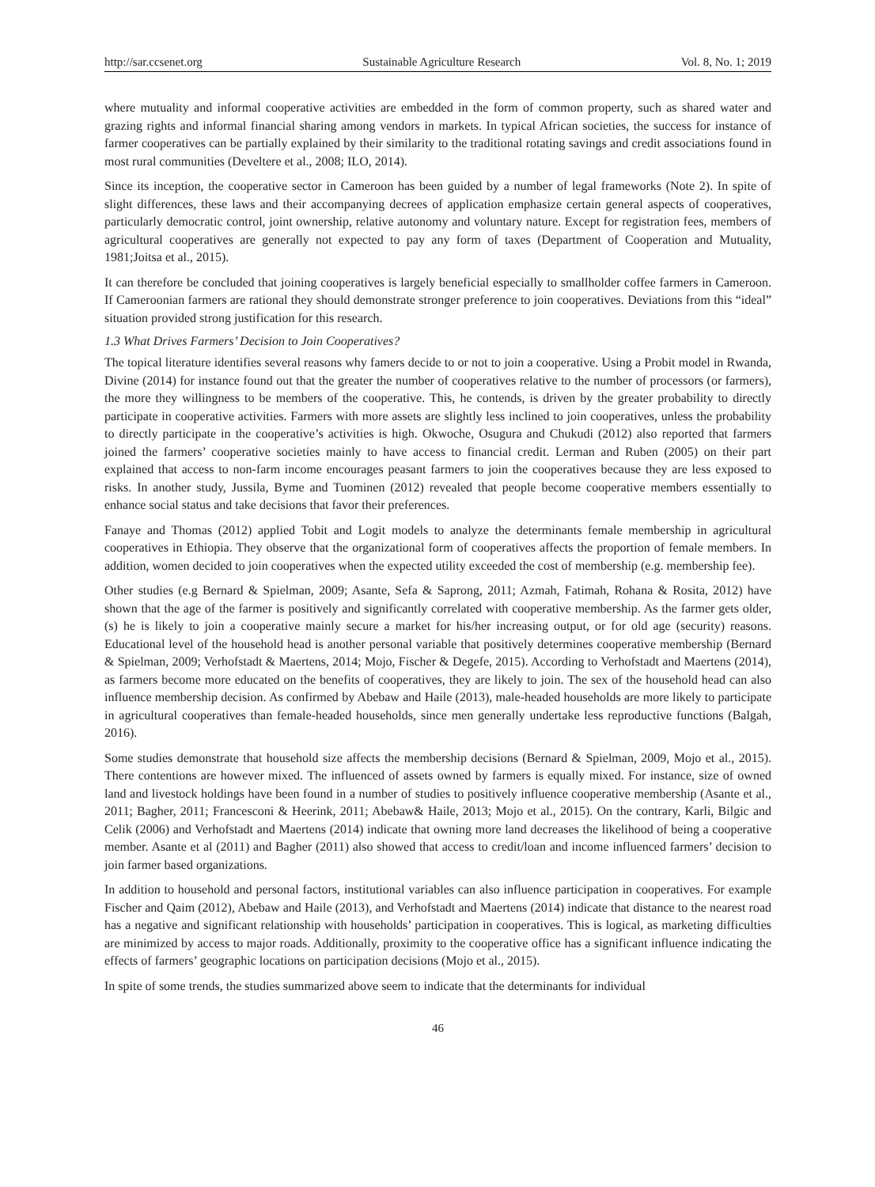http://sar.ccsenet.org Sustainable Agriculture Research Vol. 8, No. 1; 2019
where mutuality and informal cooperative activities are embedded in the form of common property, such as shared water and grazing rights and informal financial sharing among vendors in markets. In typical African societies, the success for instance of farmer cooperatives can be partially explained by their similarity to the traditional rotating savings and credit associations found in most rural communities (Develtere et al., 2008; ILO, 2014).
Since its inception, the cooperative sector in Cameroon has been guided by a number of legal frameworks (Note 2). In spite of slight differences, these laws and their accompanying decrees of application emphasize certain general aspects of cooperatives, particularly democratic control, joint ownership, relative autonomy and voluntary nature. Except for registration fees, members of agricultural cooperatives are generally not expected to pay any form of taxes (Department of Cooperation and Mutuality, 1981;Joitsa et al., 2015).
It can therefore be concluded that joining cooperatives is largely beneficial especially to smallholder coffee farmers in Cameroon. If Cameroonian farmers are rational they should demonstrate stronger preference to join cooperatives. Deviations from this “ideal” situation provided strong justification for this research.
1.3 What Drives Farmers’ Decision to Join Cooperatives?
The topical literature identifies several reasons why famers decide to or not to join a cooperative. Using a Probit model in Rwanda, Divine (2014) for instance found out that the greater the number of cooperatives relative to the number of processors (or farmers), the more they willingness to be members of the cooperative. This, he contends, is driven by the greater probability to directly participate in cooperative activities. Farmers with more assets are slightly less inclined to join cooperatives, unless the probability to directly participate in the cooperative’s activities is high. Okwoche, Osugura and Chukudi (2012) also reported that farmers joined the farmers’ cooperative societies mainly to have access to financial credit. Lerman and Ruben (2005) on their part explained that access to non-farm income encourages peasant farmers to join the cooperatives because they are less exposed to risks. In another study, Jussila, Byme and Tuominen (2012) revealed that people become cooperative members essentially to enhance social status and take decisions that favor their preferences.
Fanaye and Thomas (2012) applied Tobit and Logit models to analyze the determinants female membership in agricultural cooperatives in Ethiopia. They observe that the organizational form of cooperatives affects the proportion of female members. In addition, women decided to join cooperatives when the expected utility exceeded the cost of membership (e.g. membership fee).
Other studies (e.g Bernard & Spielman, 2009; Asante, Sefa & Saprong, 2011; Azmah, Fatimah, Rohana & Rosita, 2012) have shown that the age of the farmer is positively and significantly correlated with cooperative membership. As the farmer gets older, (s) he is likely to join a cooperative mainly secure a market for his/her increasing output, or for old age (security) reasons. Educational level of the household head is another personal variable that positively determines cooperative membership (Bernard & Spielman, 2009; Verhofstadt & Maertens, 2014; Mojo, Fischer & Degefe, 2015). According to Verhofstadt and Maertens (2014), as farmers become more educated on the benefits of cooperatives, they are likely to join. The sex of the household head can also influence membership decision. As confirmed by Abebaw and Haile (2013), male-headed households are more likely to participate in agricultural cooperatives than female-headed households, since men generally undertake less reproductive functions (Balgah, 2016).
Some studies demonstrate that household size affects the membership decisions (Bernard & Spielman, 2009, Mojo et al., 2015). There contentions are however mixed. The influenced of assets owned by farmers is equally mixed. For instance, size of owned land and livestock holdings have been found in a number of studies to positively influence cooperative membership (Asante et al., 2011; Bagher, 2011; Francesconi & Heerink, 2011; Abebaw& Haile, 2013; Mojo et al., 2015). On the contrary, Karli, Bilgic and Celik (2006) and Verhofstadt and Maertens (2014) indicate that owning more land decreases the likelihood of being a cooperative member. Asante et al (2011) and Bagher (2011) also showed that access to credit/loan and income influenced farmers’ decision to join farmer based organizations.
In addition to household and personal factors, institutional variables can also influence participation in cooperatives. For example Fischer and Qaim (2012), Abebaw and Haile (2013), and Verhofstadt and Maertens (2014) indicate that distance to the nearest road has a negative and significant relationship with households’ participation in cooperatives. This is logical, as marketing difficulties are minimized by access to major roads. Additionally, proximity to the cooperative office has a significant influence indicating the effects of farmers’ geographic locations on participation decisions (Mojo et al., 2015).
In spite of some trends, the studies summarized above seem to indicate that the determinants for individual
46